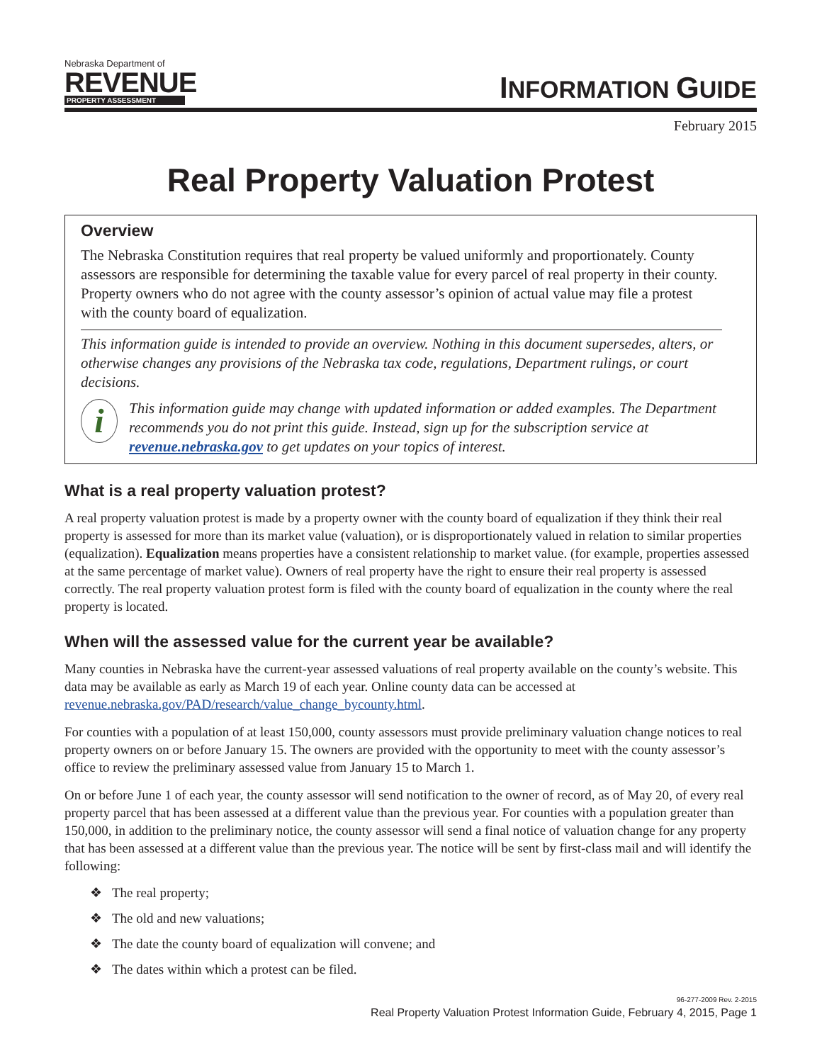Nebraska Department of
REVENUE
PROPERTY ASSESSMENT
INFORMATION GUIDE
February 2015
Real Property Valuation Protest
Overview
The Nebraska Constitution requires that real property be valued uniformly and proportionately. County assessors are responsible for determining the taxable value for every parcel of real property in their county. Property owners who do not agree with the county assessor’s opinion of actual value may file a protest with the county board of equalization.
This information guide is intended to provide an overview. Nothing in this document supersedes, alters, or otherwise changes any provisions of the Nebraska tax code, regulations, Department rulings, or court decisions.
i
This information guide may change with updated information or added examples. The Department recommends you do not print this guide. Instead, sign up for the subscription service at revenue.nebraska.gov to get updates on your topics of interest.
What is a real property valuation protest?
A real property valuation protest is made by a property owner with the county board of equalization if they think their real property is assessed for more than its market value (valuation), or is disproportionately valued in relation to similar properties (equalization). Equalization means properties have a consistent relationship to market value. (for example, properties assessed at the same percentage of market value). Owners of real property have the right to ensure their real property is assessed correctly. The real property valuation protest form is filed with the county board of equalization in the county where the real property is located.
When will the assessed value for the current year be available?
Many counties in Nebraska have the current-year assessed valuations of real property available on the county’s website. This data may be available as early as March 19 of each year. Online county data can be accessed at revenue.nebraska.gov/PAD/research/value_change_bycounty.html.
For counties with a population of at least 150,000, county assessors must provide preliminary valuation change notices to real property owners on or before January 15. The owners are provided with the opportunity to meet with the county assessor’s office to review the preliminary assessed value from January 15 to March 1.
On or before June 1 of each year, the county assessor will send notification to the owner of record, as of May 20, of every real property parcel that has been assessed at a different value than the previous year. For counties with a population greater than 150,000, in addition to the preliminary notice, the county assessor will send a final notice of valuation change for any property that has been assessed at a different value than the previous year. The notice will be sent by first-class mail and will identify the following:
❖ The real property;
❖ The old and new valuations;
❖ The date the county board of equalization will convene; and
❖ The dates within which a protest can be filed.
96-277-2009 Rev. 2-2015
Real Property Valuation Protest Information Guide, February 4, 2015, Page 1